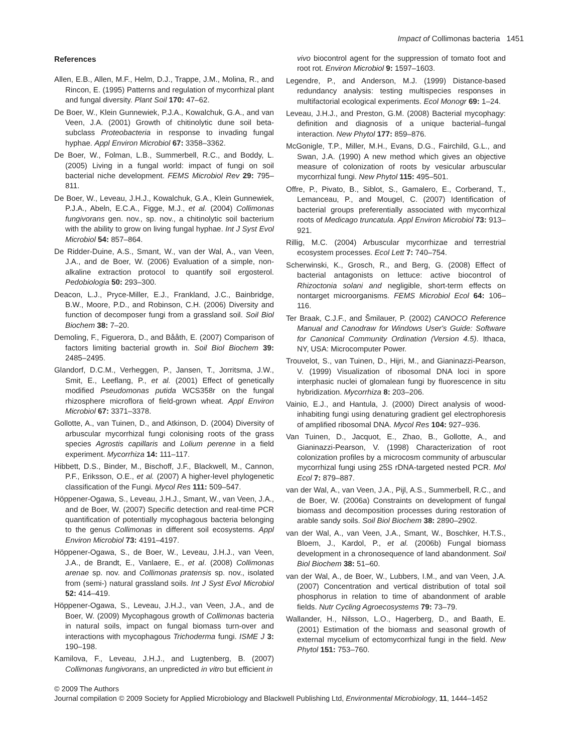Impact of Collimonas bacteria 1451
References
Allen, E.B., Allen, M.F., Helm, D.J., Trappe, J.M., Molina, R., and Rincon, E. (1995) Patterns and regulation of mycorrhizal plant and fungal diversity. Plant Soil 170: 47–62.
De Boer, W., Klein Gunnewiek, P.J.A., Kowalchuk, G.A., and van Veen, J.A. (2001) Growth of chitinolytic dune soil beta-subclass Proteobacteria in response to invading fungal hyphae. Appl Environ Microbiol 67: 3358–3362.
De Boer, W., Folman, L.B., Summerbell, R.C., and Boddy, L. (2005) Living in a fungal world: impact of fungi on soil bacterial niche development. FEMS Microbiol Rev 29: 795–811.
De Boer, W., Leveau, J.H.J., Kowalchuk, G.A., Klein Gunnewiek, P.J.A., Abeln, E.C.A., Figge, M.J., et al. (2004) Collimonas fungivorans gen. nov., sp. nov., a chitinolytic soil bacterium with the ability to grow on living fungal hyphae. Int J Syst Evol Microbiol 54: 857–864.
De Ridder-Duine, A.S., Smant, W., van der Wal, A., van Veen, J.A., and de Boer, W. (2006) Evaluation of a simple, non-alkaline extraction protocol to quantify soil ergosterol. Pedobiologia 50: 293–300.
Deacon, L.J., Pryce-Miller, E.J., Frankland, J.C., Bainbridge, B.W., Moore, P.D., and Robinson, C.H. (2006) Diversity and function of decomposer fungi from a grassland soil. Soil Biol Biochem 38: 7–20.
Demoling, F., Figuerora, D., and Bååth, E. (2007) Comparison of factors limiting bacterial growth in. Soil Biol Biochem 39: 2485–2495.
Glandorf, D.C.M., Verheggen, P., Jansen, T., Jorritsma, J.W., Smit, E., Leeflang, P., et al. (2001) Effect of genetically modified Pseudomonas putida WCS358r on the fungal rhizosphere microflora of field-grown wheat. Appl Environ Microbiol 67: 3371–3378.
Gollotte, A., van Tuinen, D., and Atkinson, D. (2004) Diversity of arbuscular mycorrhizal fungi colonising roots of the grass species Agrostis capillaris and Lolium perenne in a field experiment. Mycorrhiza 14: 111–117.
Hibbett, D.S., Binder, M., Bischoff, J.F., Blackwell, M., Cannon, P.F., Eriksson, O.E., et al. (2007) A higher-level phylogenetic classification of the Fungi. Mycol Res 111: 509–547.
Höppener-Ogawa, S., Leveau, J.H.J., Smant, W., van Veen, J.A., and de Boer, W. (2007) Specific detection and real-time PCR quantification of potentially mycophagous bacteria belonging to the genus Collimonas in different soil ecosystems. Appl Environ Microbiol 73: 4191–4197.
Höppener-Ogawa, S., de Boer, W., Leveau, J.H.J., van Veen, J.A., de Brandt, E., Vanlaere, E., et al. (2008) Collimonas arenae sp. nov. and Collimonas pratensis sp. nov., isolated from (semi-) natural grassland soils. Int J Syst Evol Microbiol 52: 414–419.
Höppener-Ogawa, S., Leveau, J.H.J., van Veen, J.A., and de Boer, W. (2009) Mycophagous growth of Collimonas bacteria in natural soils, impact on fungal biomass turn-over and interactions with mycophagous Trichoderma fungi. ISME J 3: 190–198.
Kamilova, F., Leveau, J.H.J., and Lugtenberg, B. (2007) Collimonas fungivorans, an unpredicted in vitro but efficient in
vivo biocontrol agent for the suppression of tomato foot and root rot. Environ Microbiol 9: 1597–1603.
Legendre, P., and Anderson, M.J. (1999) Distance-based redundancy analysis: testing multispecies responses in multifactorial ecological experiments. Ecol Monogr 69: 1–24.
Leveau, J.H.J., and Preston, G.M. (2008) Bacterial mycophagy: definition and diagnosis of a unique bacterial–fungal interaction. New Phytol 177: 859–876.
McGonigle, T.P., Miller, M.H., Evans, D.G., Fairchild, G.L., and Swan, J.A. (1990) A new method which gives an objective measure of colonization of roots by vesicular arbuscular mycorrhizal fungi. New Phytol 115: 495–501.
Offre, P., Pivato, B., Siblot, S., Gamalero, E., Corberand, T., Lemanceau, P., and Mougel, C. (2007) Identification of bacterial groups preferentially associated with mycorrhizal roots of Medicago truncatula. Appl Environ Microbiol 73: 913–921.
Rillig, M.C. (2004) Arbuscular mycorrhizae and terrestrial ecosystem processes. Ecol Lett 7: 740–754.
Scherwinski, K., Grosch, R., and Berg, G. (2008) Effect of bacterial antagonists on lettuce: active biocontrol of Rhizoctonia solani and negligible, short-term effects on nontarget microorganisms. FEMS Microbiol Ecol 64: 106–116.
Ter Braak, C.J.F., and Šmilauer, P. (2002) CANOCO Reference Manual and Canodraw for Windows User's Guide: Software for Canonical Community Ordination (Version 4.5). Ithaca, NY, USA: Microcomputer Power.
Trouvelot, S., van Tuinen, D., Hijri, M., and Gianinazzi-Pearson, V. (1999) Visualization of ribosomal DNA loci in spore interphasic nuclei of glomalean fungi by fluorescence in situ hybridization. Mycorrhiza 8: 203–206.
Vainio, E.J., and Hantula, J. (2000) Direct analysis of wood-inhabiting fungi using denaturing gradient gel electrophoresis of amplified ribosomal DNA. Mycol Res 104: 927–936.
Van Tuinen, D., Jacquot, E., Zhao, B., Gollotte, A., and Gianinazzi-Pearson, V. (1998) Characterization of root colonization profiles by a microcosm community of arbuscular mycorrhizal fungi using 25S rDNA-targeted nested PCR. Mol Ecol 7: 879–887.
van der Wal, A., van Veen, J.A., Pijl, A.S., Summerbell, R.C., and de Boer, W. (2006a) Constraints on development of fungal biomass and decomposition processes during restoration of arable sandy soils. Soil Biol Biochem 38: 2890–2902.
van der Wal, A., van Veen, J.A., Smant, W., Boschker, H.T.S., Bloem, J., Kardol, P., et al. (2006b) Fungal biomass development in a chronosequence of land abandonment. Soil Biol Biochem 38: 51–60.
van der Wal, A., de Boer, W., Lubbers, I.M., and van Veen, J.A. (2007) Concentration and vertical distribution of total soil phosphorus in relation to time of abandonment of arable fields. Nutr Cycling Agroecosystems 79: 73–79.
Wallander, H., Nilsson, L.O., Hagerberg, D., and Baath, E. (2001) Estimation of the biomass and seasonal growth of external mycelium of ectomycorrhizal fungi in the field. New Phytol 151: 753–760.
© 2009 The Authors
Journal compilation © 2009 Society for Applied Microbiology and Blackwell Publishing Ltd, Environmental Microbiology, 11, 1444–1452